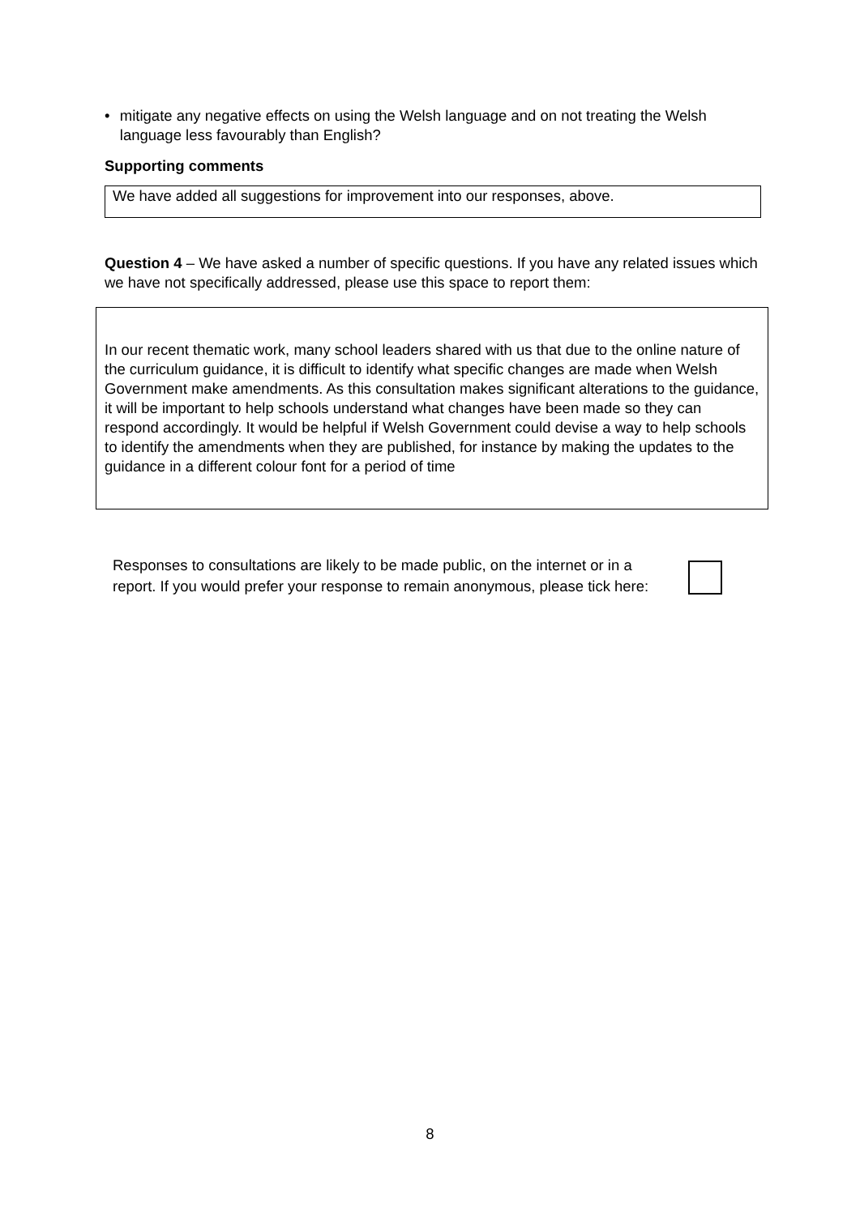• mitigate any negative effects on using the Welsh language and on not treating the Welsh language less favourably than English?
Supporting comments
We have added all suggestions for improvement into our responses, above.
Question 4 – We have asked a number of specific questions. If you have any related issues which we have not specifically addressed, please use this space to report them:
In our recent thematic work, many school leaders shared with us that due to the online nature of the curriculum guidance, it is difficult to identify what specific changes are made when Welsh Government make amendments. As this consultation makes significant alterations to the guidance, it will be important to help schools understand what changes have been made so they can respond accordingly. It would be helpful if Welsh Government could devise a way to help schools to identify the amendments when they are published, for instance by making the updates to the guidance in a different colour font for a period of time
Responses to consultations are likely to be made public, on the internet or in a report. If you would prefer your response to remain anonymous, please tick here:
8